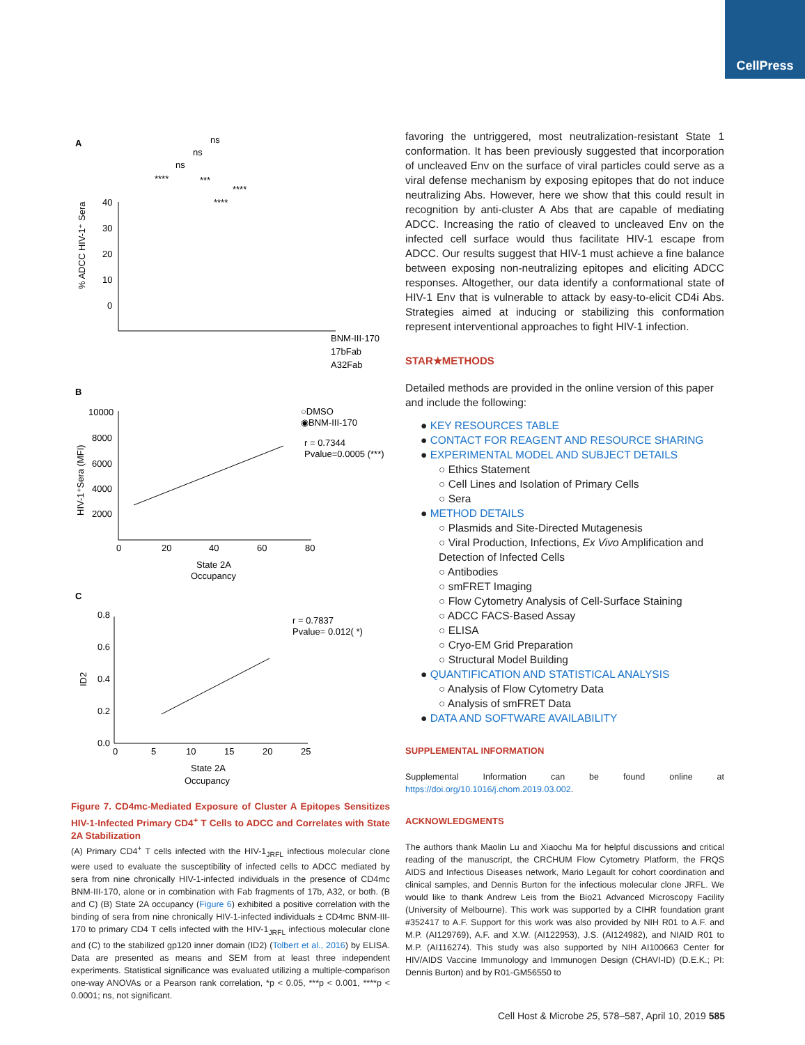CellPress
A
ns
ns
ns
****
***
****
****
40
30
20
10
0
% ADCC HIV-1⁺ Sera
BNM-III-170
17bFab
A32Fab
B
10000
8000
6000
4000
2000
0
20
40
60
80
State 2A
Occupancy
○DMSO
◉BNM-III-170
r = 0.7344
Pvalue=0.0005 (***)
HIV-1⁺Sera (MFI)
C
0.8
0.6
0.4
0.2
0.0
0
5
10
15
20
25
State 2A
Occupancy
r = 0.7837
Pvalue= 0.012( *)
ID2
Figure 7. CD4mc-Mediated Exposure of Cluster A Epitopes Sensitizes HIV-1-Infected Primary CD4<sup>+</sup> T Cells to ADCC and Correlates with State 2A Stabilization
(A) Primary CD4<sup>+</sup> T cells infected with the HIV-1<sub>JRFL</sub> infectious molecular clone were used to evaluate the susceptibility of infected cells to ADCC mediated by sera from nine chronically HIV-1-infected individuals in the presence of CD4mc BNM-III-170, alone or in combination with Fab fragments of 17b, A32, or both. (B and C) (B) State 2A occupancy (Figure 6) exhibited a positive correlation with the binding of sera from nine chronically HIV-1-infected individuals ± CD4mc BNM-III-170 to primary CD4 T cells infected with the HIV-1<sub>JRFL</sub> infectious molecular clone and (C) to the stabilized gp120 inner domain (ID2) (Tolbert et al., 2016) by ELISA. Data are presented as means and SEM from at least three independent experiments. Statistical significance was evaluated utilizing a multiple-comparison one-way ANOVAs or a Pearson rank correlation, *p < 0.05, ***p < 0.001, ****p < 0.0001; ns, not significant.
favoring the untriggered, most neutralization-resistant State 1 conformation. It has been previously suggested that incorporation of uncleaved Env on the surface of viral particles could serve as a viral defense mechanism by exposing epitopes that do not induce neutralizing Abs. However, here we show that this could result in recognition by anti-cluster A Abs that are capable of mediating ADCC. Increasing the ratio of cleaved to uncleaved Env on the infected cell surface would thus facilitate HIV-1 escape from ADCC. Our results suggest that HIV-1 must achieve a fine balance between exposing non-neutralizing epitopes and eliciting ADCC responses. Altogether, our data identify a conformational state of HIV-1 Env that is vulnerable to attack by easy-to-elicit CD4i Abs. Strategies aimed at inducing or stabilizing this conformation represent interventional approaches to fight HIV-1 infection.
STAR★METHODS
Detailed methods are provided in the online version of this paper and include the following:
● KEY RESOURCES TABLE
● CONTACT FOR REAGENT AND RESOURCE SHARING
● EXPERIMENTAL MODEL AND SUBJECT DETAILS
○ Ethics Statement
○ Cell Lines and Isolation of Primary Cells
○ Sera
● METHOD DETAILS
○ Plasmids and Site-Directed Mutagenesis
○ Viral Production, Infections, Ex Vivo Amplification and Detection of Infected Cells
○ Antibodies
○ smFRET Imaging
○ Flow Cytometry Analysis of Cell-Surface Staining
○ ADCC FACS-Based Assay
○ ELISA
○ Cryo-EM Grid Preparation
○ Structural Model Building
● QUANTIFICATION AND STATISTICAL ANALYSIS
○ Analysis of Flow Cytometry Data
○ Analysis of smFRET Data
● DATA AND SOFTWARE AVAILABILITY
SUPPLEMENTAL INFORMATION
Supplemental Information can be found online at https://doi.org/10.1016/j.chom.2019.03.002.
ACKNOWLEDGMENTS
The authors thank Maolin Lu and Xiaochu Ma for helpful discussions and critical reading of the manuscript, the CRCHUM Flow Cytometry Platform, the FRQS AIDS and Infectious Diseases network, Mario Legault for cohort coordination and clinical samples, and Dennis Burton for the infectious molecular clone JRFL. We would like to thank Andrew Leis from the Bio21 Advanced Microscopy Facility (University of Melbourne). This work was supported by a CIHR foundation grant #352417 to A.F. Support for this work was also provided by NIH R01 to A.F. and M.P. (AI129769), A.F. and X.W. (AI122953), J.S. (AI124982), and NIAID R01 to M.P. (AI116274). This study was also supported by NIH AI100663 Center for HIV/AIDS Vaccine Immunology and Immunogen Design (CHAVI-ID) (D.E.K.; PI: Dennis Burton) and by R01-GM56550 to
Cell Host & Microbe 25, 578–587, April 10, 2019 585